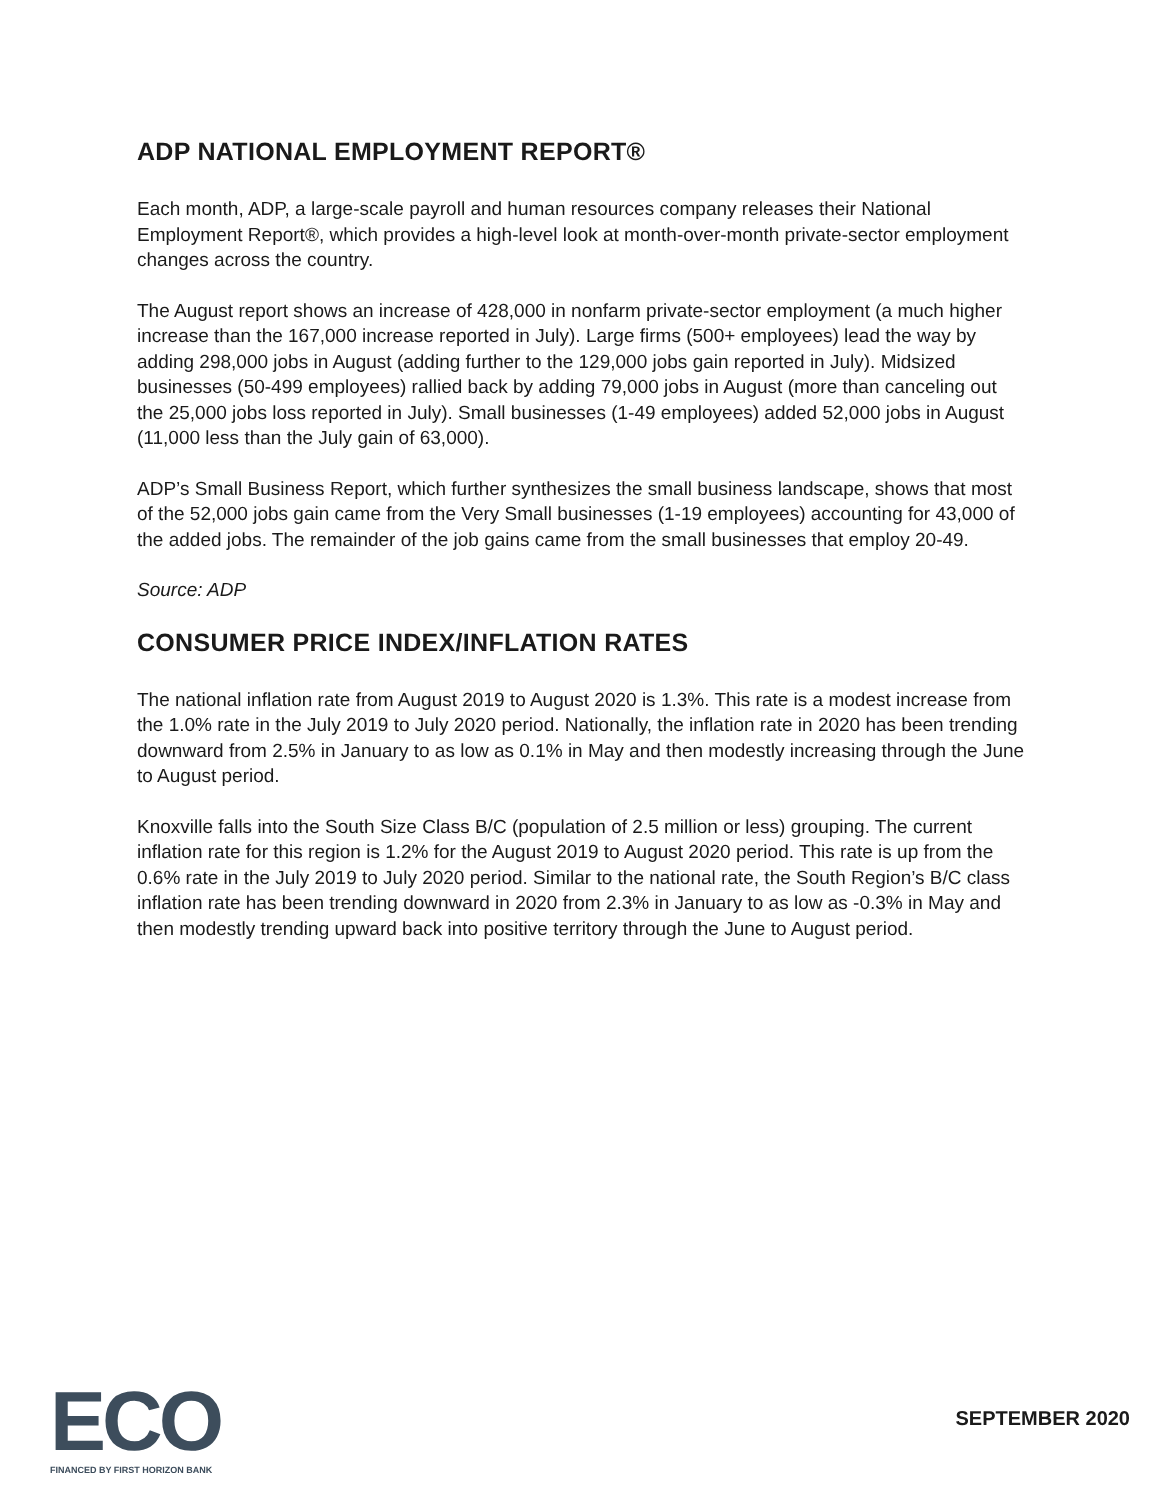ADP NATIONAL EMPLOYMENT REPORT®
Each month, ADP, a large-scale payroll and human resources company releases their National Employment Report®, which provides a high-level look at month-over-month private-sector employment changes across the country.
The August report shows an increase of 428,000 in nonfarm private-sector employment (a much higher increase than the 167,000 increase reported in July). Large firms (500+ employees) lead the way by adding 298,000 jobs in August (adding further to the 129,000 jobs gain reported in July). Midsized businesses (50-499 employees) rallied back by adding 79,000 jobs in August (more than canceling out the 25,000 jobs loss reported in July). Small businesses (1-49 employees) added 52,000 jobs in August (11,000 less than the July gain of 63,000).
ADP’s Small Business Report, which further synthesizes the small business landscape, shows that most of the 52,000 jobs gain came from the Very Small businesses (1-19 employees) accounting for 43,000 of the added jobs. The remainder of the job gains came from the small businesses that employ 20-49.
Source: ADP
CONSUMER PRICE INDEX/INFLATION RATES
The national inflation rate from August 2019 to August 2020 is 1.3%. This rate is a modest increase from the 1.0% rate in the July 2019 to July 2020 period. Nationally, the inflation rate in 2020 has been trending downward from 2.5% in January to as low as 0.1% in May and then modestly increasing through the June to August period.
Knoxville falls into the South Size Class B/C (population of 2.5 million or less) grouping. The current inflation rate for this region is 1.2% for the August 2019 to August 2020 period. This rate is up from the 0.6% rate in the July 2019 to July 2020 period. Similar to the national rate, the South Region’s B/C class inflation rate has been trending downward in 2020 from 2.3% in January to as low as -0.3% in May and then modestly trending upward back into positive territory through the June to August period.
ECO
FINANCED BY FIRST HORIZON BANK
SEPTEMBER 2020